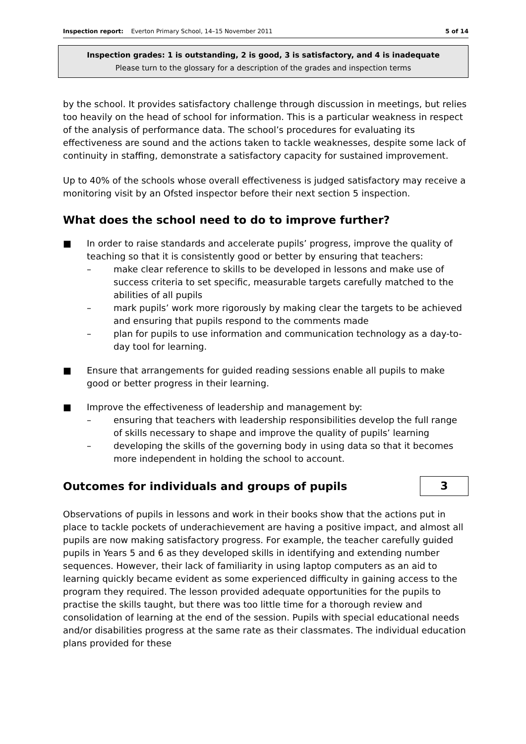Inspection report: Everton Primary School, 14–15 November 2011 5 of 14
Inspection grades: 1 is outstanding, 2 is good, 3 is satisfactory, and 4 is inadequate
Please turn to the glossary for a description of the grades and inspection terms
by the school. It provides satisfactory challenge through discussion in meetings, but relies too heavily on the head of school for information. This is a particular weakness in respect of the analysis of performance data. The school’s procedures for evaluating its effectiveness are sound and the actions taken to tackle weaknesses, despite some lack of continuity in staffing, demonstrate a satisfactory capacity for sustained improvement.
Up to 40% of the schools whose overall effectiveness is judged satisfactory may receive a monitoring visit by an Ofsted inspector before their next section 5 inspection.
What does the school need to do to improve further?
■ In order to raise standards and accelerate pupils’ progress, improve the quality of teaching so that it is consistently good or better by ensuring that teachers:
– make clear reference to skills to be developed in lessons and make use of success criteria to set specific, measurable targets carefully matched to the abilities of all pupils
– mark pupils’ work more rigorously by making clear the targets to be achieved and ensuring that pupils respond to the comments made
– plan for pupils to use information and communication technology as a day-to-day tool for learning.
■ Ensure that arrangements for guided reading sessions enable all pupils to make good or better progress in their learning.
■ Improve the effectiveness of leadership and management by:
– ensuring that teachers with leadership responsibilities develop the full range of skills necessary to shape and improve the quality of pupils’ learning
– developing the skills of the governing body in using data so that it becomes more independent in holding the school to account.
Outcomes for individuals and groups of pupils
3
Observations of pupils in lessons and work in their books show that the actions put in place to tackle pockets of underachievement are having a positive impact, and almost all pupils are now making satisfactory progress. For example, the teacher carefully guided pupils in Years 5 and 6 as they developed skills in identifying and extending number sequences. However, their lack of familiarity in using laptop computers as an aid to learning quickly became evident as some experienced difficulty in gaining access to the program they required. The lesson provided adequate opportunities for the pupils to practise the skills taught, but there was too little time for a thorough review and consolidation of learning at the end of the session. Pupils with special educational needs and/or disabilities progress at the same rate as their classmates. The individual education plans provided for these